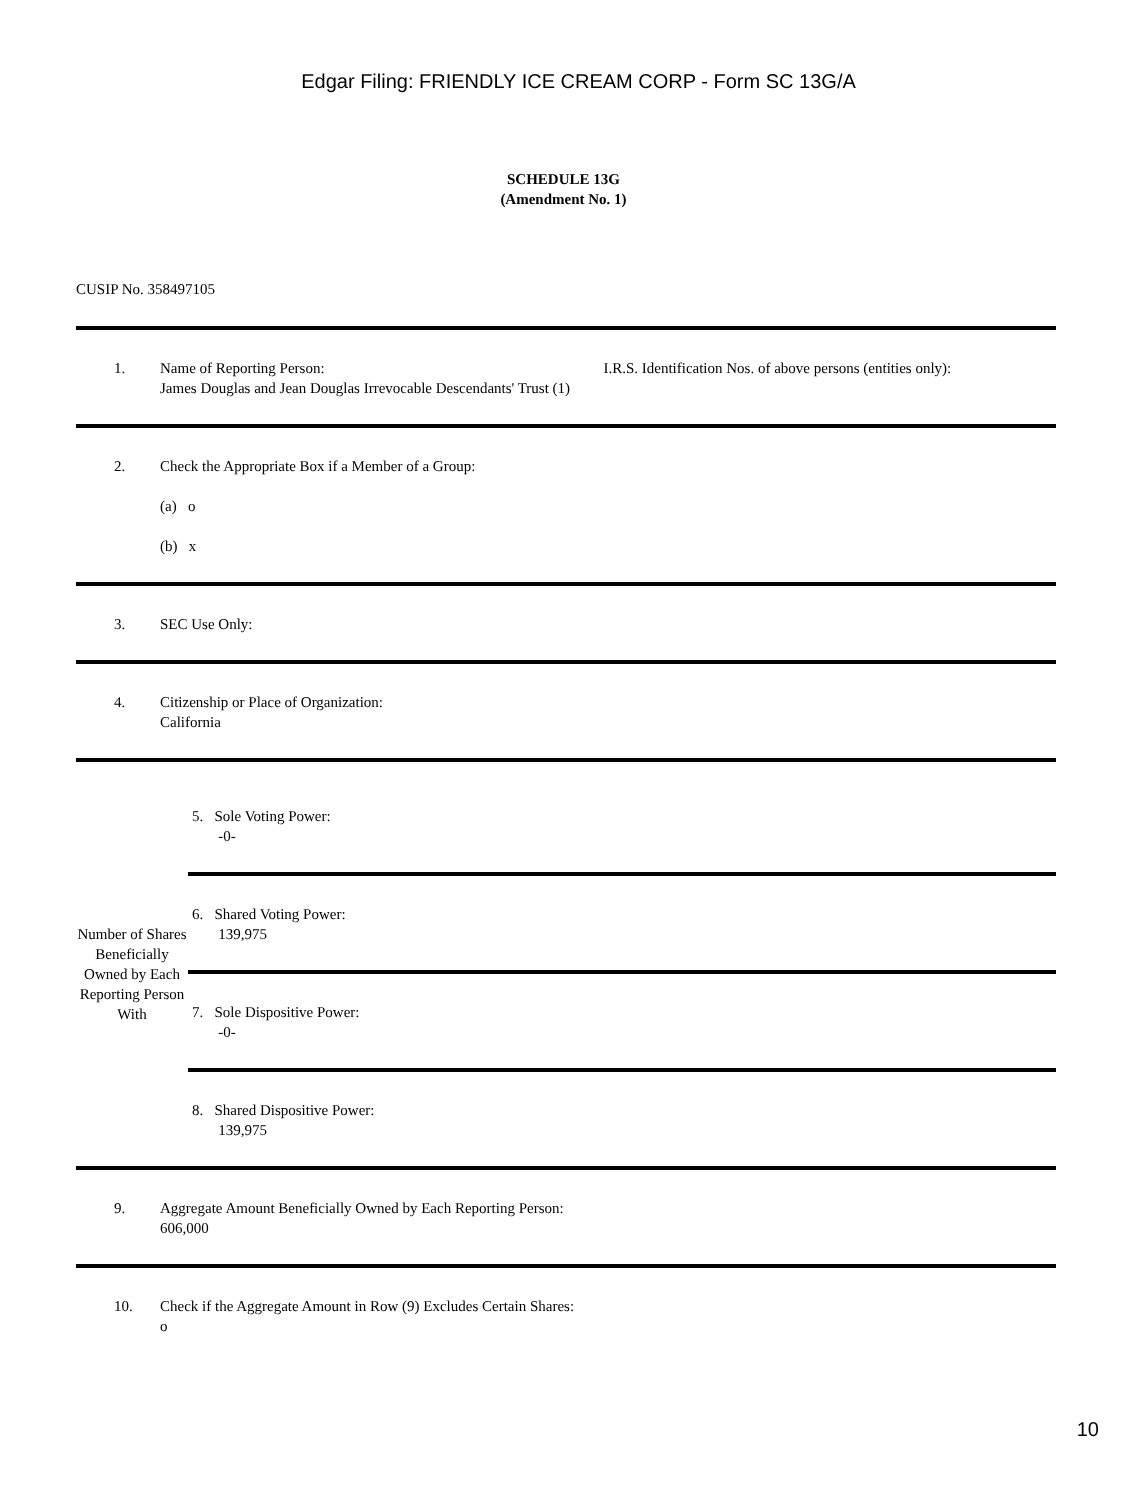Edgar Filing: FRIENDLY ICE CREAM CORP - Form SC 13G/A
SCHEDULE 13G
(Amendment No. 1)
CUSIP No. 358497105
| 1. | Name of Reporting Person: James Douglas and Jean Douglas Irrevocable Descendants' Trust (1) | I.R.S. Identification Nos. of above persons (entities only): |
| 2. | Check the Appropriate Box if a Member of a Group: (a) o (b) x | |
| 3. | SEC Use Only: | |
| 4. | Citizenship or Place of Organization: California | |
| Number of Shares Beneficially Owned by Each Reporting Person With | 5. Sole Voting Power: -0- |
| | 6. Shared Voting Power: 139,975 |
| | 7. Sole Dispositive Power: -0- |
| | 8. Shared Dispositive Power: 139,975 |
| 9. | Aggregate Amount Beneficially Owned by Each Reporting Person: 606,000 |
| 10. | Check if the Aggregate Amount in Row (9) Excludes Certain Shares: o |
10